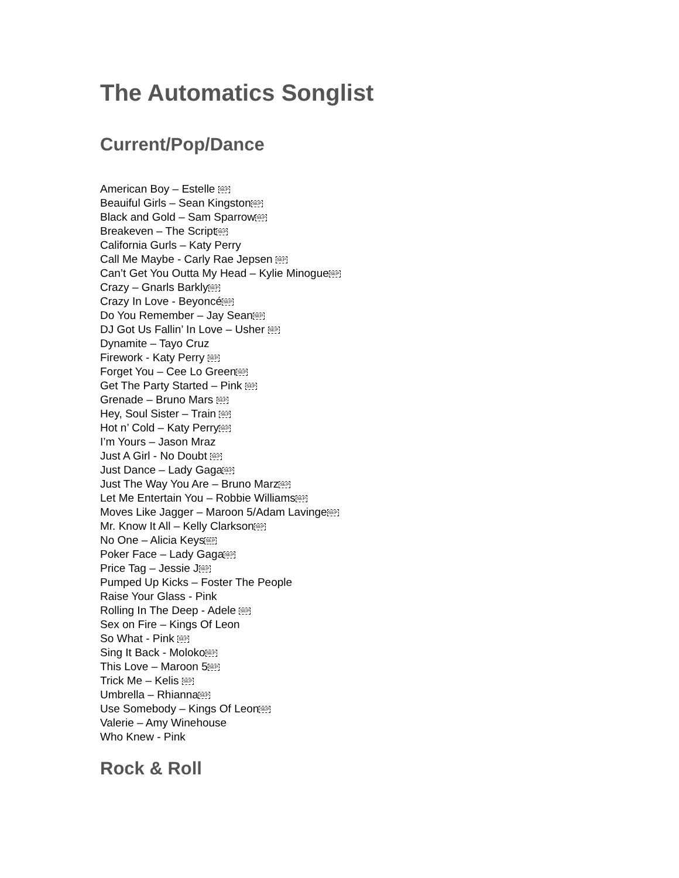The Automatics Songlist
Current/Pop/Dance
American Boy – Estelle SEP
Beauiful Girls – Sean KingstonSEP
Black and Gold – Sam SparrowSEP
Breakeven – The ScriptSEP
California Gurls – Katy Perry
Call Me Maybe - Carly Rae Jepsen SEP
Can’t Get You Outta My Head – Kylie MinogueSEP
Crazy – Gnarls BarklySEP
Crazy In Love - BeyoncéSEP
Do You Remember – Jay SeanSEP
DJ Got Us Fallin’ In Love – Usher SEP
Dynamite – Tayo Cruz
Firework - Katy Perry SEP
Forget You – Cee Lo GreenSEP
Get The Party Started – Pink SEP
Grenade – Bruno Mars SEP
Hey, Soul Sister – Train SEP
Hot n’ Cold – Katy PerrySEP
I’m Yours – Jason Mraz
Just A Girl - No Doubt SEP
Just Dance – Lady GagaSEP
Just The Way You Are – Bruno MarzSEP
Let Me Entertain You – Robbie WilliamsSEP
Moves Like Jagger – Maroon 5/Adam LavingeSEP
Mr. Know It All – Kelly ClarksonSEP
No One – Alicia KeysSEP
Poker Face – Lady GagaSEP
Price Tag – Jessie JSEP
Pumped Up Kicks – Foster The People
Raise Your Glass - Pink
Rolling In The Deep - Adele SEP
Sex on Fire – Kings Of Leon
So What - Pink SEP
Sing It Back - MolokoSEP
This Love – Maroon 5SEP
Trick Me – Kelis SEP
Umbrella – RhiannaSEP
Use Somebody – Kings Of LeonSEP
Valerie – Amy Winehouse
Who Knew - Pink
Rock & Roll